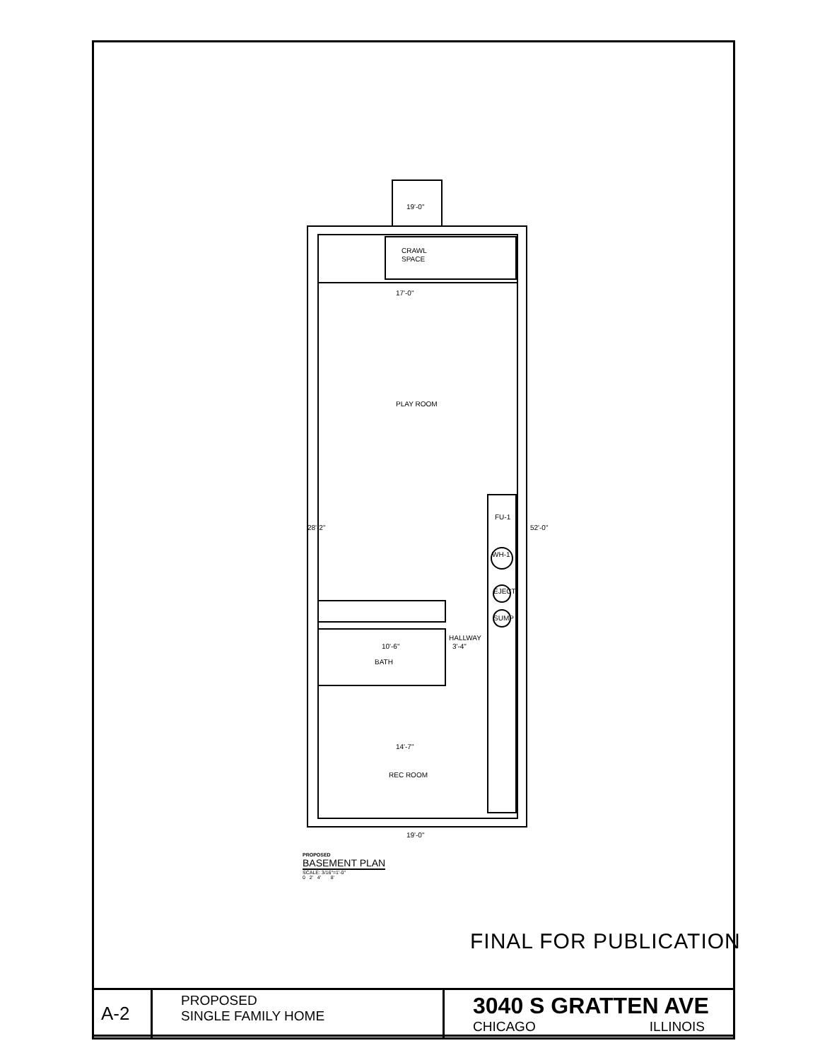19'-0"
CRAWL
SPACE
17'-0"
PLAY ROOM
FU-1
WH-1
EJECT.
SUMP
HALLWAY
3'-4"
10'-6"
BATH
14'-7"
REC ROOM
19'-0"
28'-2"
52'-0"
PROPOSED
BASEMENT PLAN
SCALE: 3/16"=1'-0"
0 2' 4' 8'
FINAL FOR PUBLICATION
| A-2 | PROPOSED SINGLE FAMILY HOME | 3040 S GRATTEN AVE CHICAGO ILLINOIS |